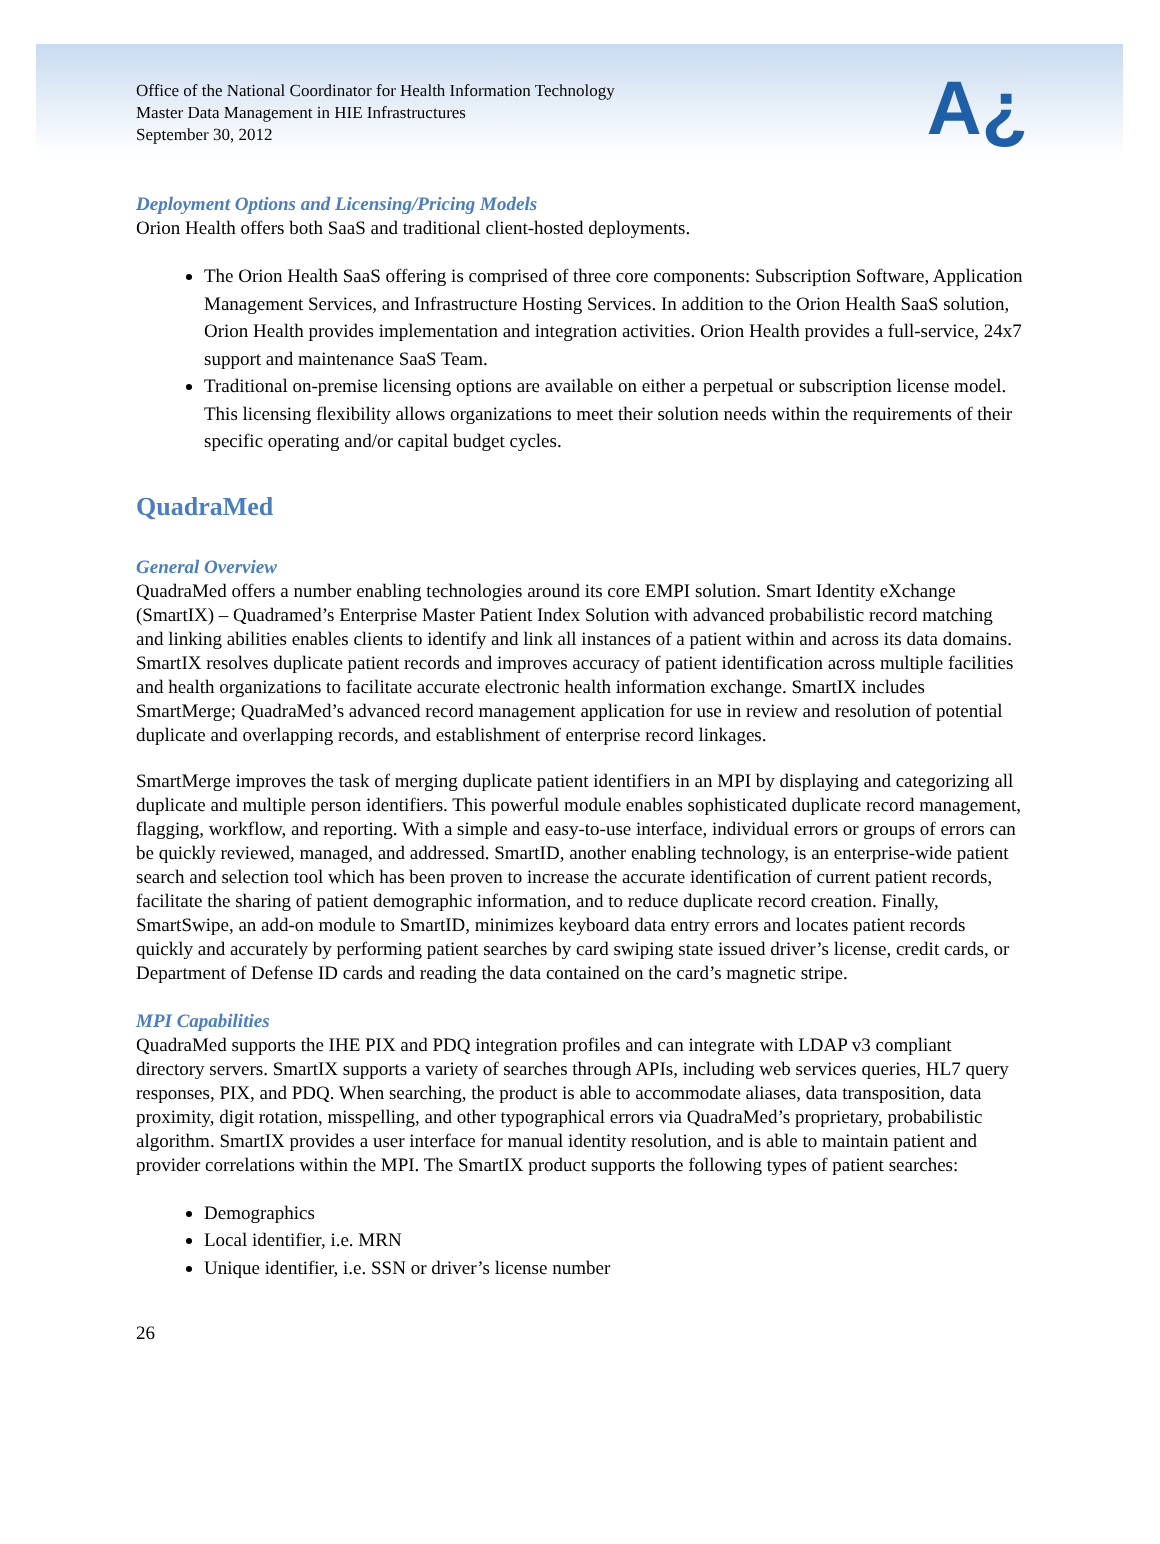Office of the National Coordinator for Health Information Technology
Master Data Management in HIE Infrastructures
September 30, 2012
A¿
Deployment Options and Licensing/Pricing Models
Orion Health offers both SaaS and traditional client-hosted deployments.
The Orion Health SaaS offering is comprised of three core components: Subscription Software, Application Management Services, and Infrastructure Hosting Services. In addition to the Orion Health SaaS solution, Orion Health provides implementation and integration activities. Orion Health provides a full-service, 24x7 support and maintenance SaaS Team.
Traditional on-premise licensing options are available on either a perpetual or subscription license model. This licensing flexibility allows organizations to meet their solution needs within the requirements of their specific operating and/or capital budget cycles.
QuadraMed
General Overview
QuadraMed offers a number enabling technologies around its core EMPI solution. Smart Identity eXchange (SmartIX) – Quadramed’s Enterprise Master Patient Index Solution with advanced probabilistic record matching and linking abilities enables clients to identify and link all instances of a patient within and across its data domains. SmartIX resolves duplicate patient records and improves accuracy of patient identification across multiple facilities and health organizations to facilitate accurate electronic health information exchange. SmartIX includes SmartMerge; QuadraMed’s advanced record management application for use in review and resolution of potential duplicate and overlapping records, and establishment of enterprise record linkages.
SmartMerge improves the task of merging duplicate patient identifiers in an MPI by displaying and categorizing all duplicate and multiple person identifiers. This powerful module enables sophisticated duplicate record management, flagging, workflow, and reporting. With a simple and easy-to-use interface, individual errors or groups of errors can be quickly reviewed, managed, and addressed. SmartID, another enabling technology, is an enterprise-wide patient search and selection tool which has been proven to increase the accurate identification of current patient records, facilitate the sharing of patient demographic information, and to reduce duplicate record creation. Finally, SmartSwipe, an add-on module to SmartID, minimizes keyboard data entry errors and locates patient records quickly and accurately by performing patient searches by card swiping state issued driver’s license, credit cards, or Department of Defense ID cards and reading the data contained on the card’s magnetic stripe.
MPI Capabilities
QuadraMed supports the IHE PIX and PDQ integration profiles and can integrate with LDAP v3 compliant directory servers. SmartIX supports a variety of searches through APIs, including web services queries, HL7 query responses, PIX, and PDQ. When searching, the product is able to accommodate aliases, data transposition, data proximity, digit rotation, misspelling, and other typographical errors via QuadraMed’s proprietary, probabilistic algorithm. SmartIX provides a user interface for manual identity resolution, and is able to maintain patient and provider correlations within the MPI. The SmartIX product supports the following types of patient searches:
Demographics
Local identifier, i.e. MRN
Unique identifier, i.e. SSN or driver’s license number
26